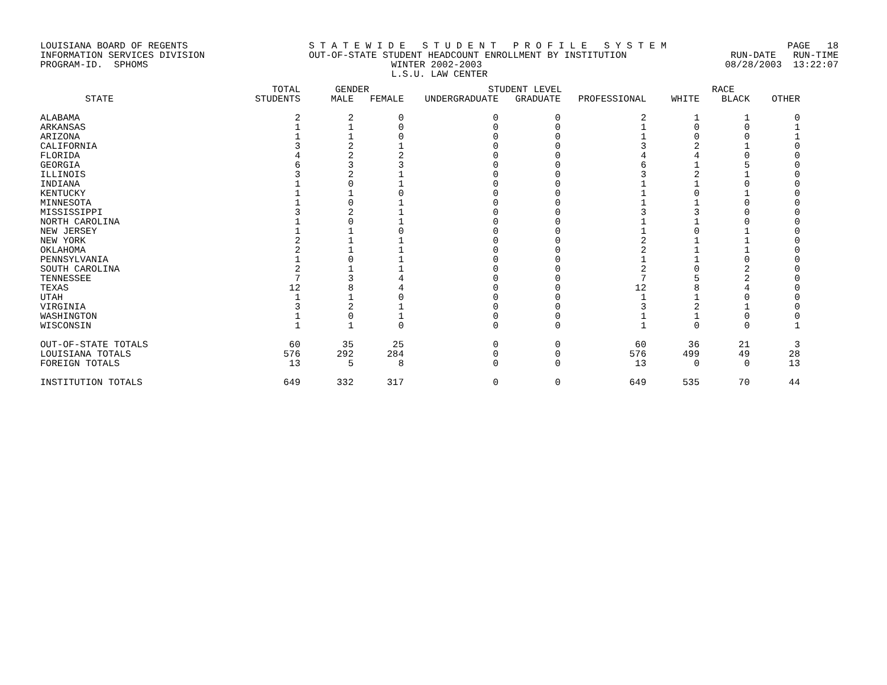LOUISIANA BOARD OF REGENTS S T A T E W I D E S T U D E N T P R O F I L E S Y S T E M PAGE 18
INFORMATION SERVICES DIVISION OUT-OF-STATE STUDENT HEADCOUNT ENROLLMENT BY INSTITUTION RUN-DATE RUN-TIME
PROGRAM-ID. SPHOMS WINTER 2002-2003 08/28/2003 13:22:07
L.S.U. LAW CENTER
| | TOTAL | GENDER | | STUDENT LEVEL | | | RACE | | |
| --- | --- | --- | --- | --- | --- | --- | --- | --- | --- |
| STATE | STUDENTS | MALE | FEMALE | UNDERGRADUATE | GRADUATE | PROFESSIONAL | WHITE | BLACK | OTHER |
| ALABAMA | 2 | 2 | 0 | 0 | 0 | 2 | 1 | 1 | 0 |
| ARKANSAS | 1 | 1 | 0 | 0 | 0 | 1 | 0 | 0 | 1 |
| ARIZONA | 1 | 1 | 0 | 0 | 0 | 1 | 0 | 0 | 1 |
| CALIFORNIA | 3 | 2 | 1 | 0 | 0 | 3 | 2 | 1 | 0 |
| FLORIDA | 4 | 2 | 2 | 0 | 0 | 4 | 4 | 0 | 0 |
| GEORGIA | 6 | 3 | 3 | 0 | 0 | 6 | 1 | 5 | 0 |
| ILLINOIS | 3 | 2 | 1 | 0 | 0 | 3 | 2 | 1 | 0 |
| INDIANA | 1 | 0 | 1 | 0 | 0 | 1 | 1 | 0 | 0 |
| KENTUCKY | 1 | 1 | 0 | 0 | 0 | 1 | 0 | 1 | 0 |
| MINNESOTA | 1 | 0 | 1 | 0 | 0 | 1 | 1 | 0 | 0 |
| MISSISSIPPI | 3 | 2 | 1 | 0 | 0 | 3 | 3 | 0 | 0 |
| NORTH CAROLINA | 1 | 0 | 1 | 0 | 0 | 1 | 1 | 0 | 0 |
| NEW JERSEY | 1 | 1 | 0 | 0 | 0 | 1 | 0 | 1 | 0 |
| NEW YORK | 2 | 1 | 1 | 0 | 0 | 2 | 1 | 1 | 0 |
| OKLAHOMA | 2 | 1 | 1 | 0 | 0 | 2 | 1 | 1 | 0 |
| PENNSYLVANIA | 1 | 0 | 1 | 0 | 0 | 1 | 1 | 0 | 0 |
| SOUTH CAROLINA | 2 | 1 | 1 | 0 | 0 | 2 | 0 | 2 | 0 |
| TENNESSEE | 7 | 3 | 4 | 0 | 0 | 7 | 5 | 2 | 0 |
| TEXAS | 12 | 8 | 4 | 0 | 0 | 12 | 8 | 4 | 0 |
| UTAH | 1 | 1 | 0 | 0 | 0 | 1 | 1 | 0 | 0 |
| VIRGINIA | 3 | 2 | 1 | 0 | 0 | 3 | 2 | 1 | 0 |
| WASHINGTON | 1 | 0 | 1 | 0 | 0 | 1 | 1 | 0 | 0 |
| WISCONSIN | 1 | 1 | 0 | 0 | 0 | 1 | 0 | 0 | 1 |
| OUT-OF-STATE TOTALS | 60 | 35 | 25 | 0 | 0 | 60 | 36 | 21 | 3 |
| LOUISIANA TOTALS | 576 | 292 | 284 | 0 | 0 | 576 | 499 | 49 | 28 |
| FOREIGN TOTALS | 13 | 5 | 8 | 0 | 0 | 13 | 0 | 0 | 13 |
| INSTITUTION TOTALS | 649 | 332 | 317 | 0 | 0 | 649 | 535 | 70 | 44 |